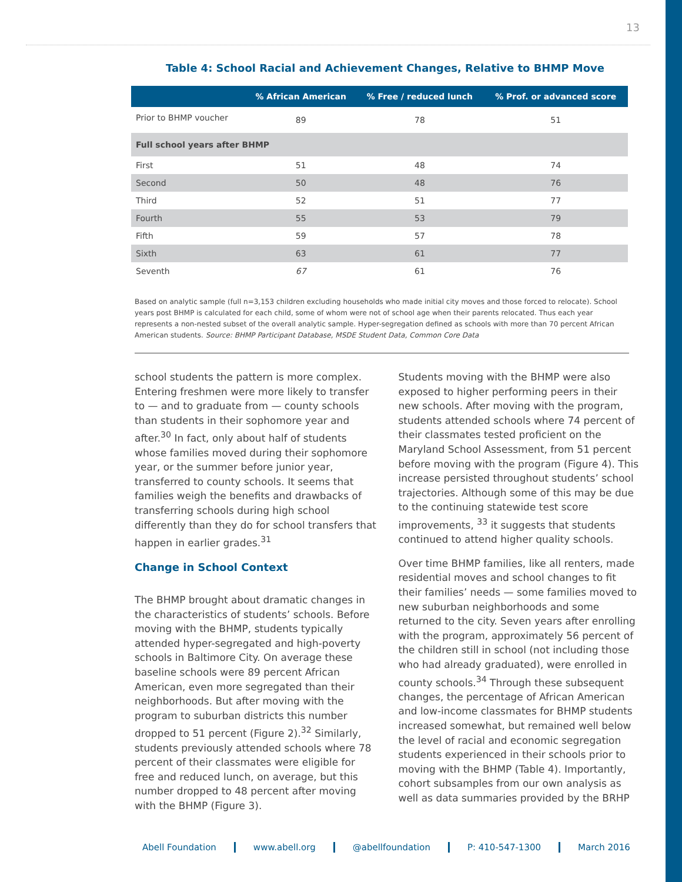13
Table 4: School Racial and Achievement Changes, Relative to BHMP Move
| | % African American | % Free / reduced lunch | % Prof. or advanced score |
| --- | --- | --- | --- |
| Prior to BHMP voucher | 89 | 78 | 51 |
| Full school years after BHMP | | | |
| First | 51 | 48 | 74 |
| Second | 50 | 48 | 76 |
| Third | 52 | 51 | 77 |
| Fourth | 55 | 53 | 79 |
| Fifth | 59 | 57 | 78 |
| Sixth | 63 | 61 | 77 |
| Seventh | 67 | 61 | 76 |
Based on analytic sample (full n=3,153 children excluding households who made initial city moves and those forced to relocate). School years post BHMP is calculated for each child, some of whom were not of school age when their parents relocated. Thus each year represents a non-nested subset of the overall analytic sample. Hyper-segregation defined as schools with more than 70 percent African American students. Source: BHMP Participant Database, MSDE Student Data, Common Core Data
school students the pattern is more complex. Entering freshmen were more likely to transfer to — and to graduate from — county schools than students in their sophomore year and after.<sup>30</sup> In fact, only about half of students whose families moved during their sophomore year, or the summer before junior year, transferred to county schools. It seems that families weigh the benefits and drawbacks of transferring schools during high school differently than they do for school transfers that happen in earlier grades.<sup>31</sup>
Change in School Context
The BHMP brought about dramatic changes in the characteristics of students’ schools. Before moving with the BHMP, students typically attended hyper-segregated and high-poverty schools in Baltimore City. On average these baseline schools were 89 percent African American, even more segregated than their neighborhoods. But after moving with the program to suburban districts this number dropped to 51 percent (Figure 2).<sup>32</sup> Similarly, students previously attended schools where 78 percent of their classmates were eligible for free and reduced lunch, on average, but this number dropped to 48 percent after moving with the BHMP (Figure 3).
Students moving with the BHMP were also exposed to higher performing peers in their new schools. After moving with the program, students attended schools where 74 percent of their classmates tested proficient on the Maryland School Assessment, from 51 percent before moving with the program (Figure 4). This increase persisted throughout students’ school trajectories. Although some of this may be due to the continuing statewide test score improvements, <sup>33</sup> it suggests that students continued to attend higher quality schools.
Over time BHMP families, like all renters, made residential moves and school changes to fit their families’ needs — some families moved to new suburban neighborhoods and some returned to the city. Seven years after enrolling with the program, approximately 56 percent of the children still in school (not including those who had already graduated), were enrolled in county schools.<sup>34</sup> Through these subsequent changes, the percentage of African American and low-income classmates for BHMP students increased somewhat, but remained well below the level of racial and economic segregation students experienced in their schools prior to moving with the BHMP (Table 4). Importantly, cohort subsamples from our own analysis as well as data summaries provided by the BRHP
Abell Foundation www.abell.org @abellfoundation P: 410-547-1300 March 2016